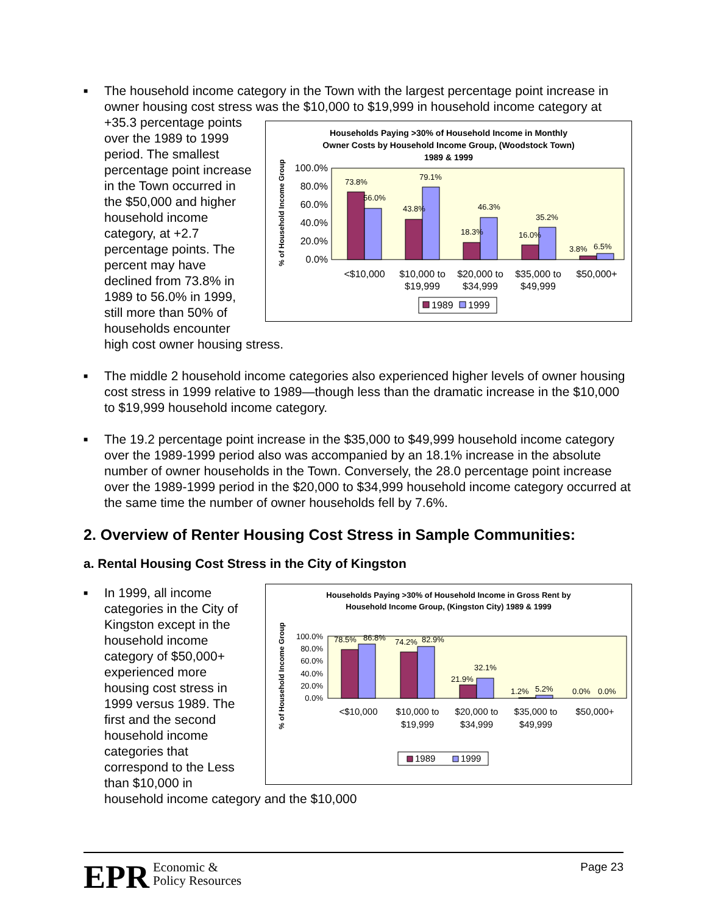■ The household income category in the Town with the largest percentage point increase in owner housing cost stress was the $10,000 to $19,999 in household
Households Paying >30% of Household Income in Monthly
Owner Costs by Household Income Group, (Woodstock Town)
1989 & 1999
% of Household Income Group
100.0%
80.0%
60.0%
40.0%
20.0%
0.0%
73.8%
56.0%
43.8%
79.1%
18.3%
46.3%
16.0%
35.2%
3.8%
6.5%
<$10,000
$10,000 to
$19,999
$20,000 to
$34,999
$35,000 to
$49,999
$50,000+
1989
1999
income category at +35.3 percentage points over the 1989 to 1999 period. The smallest percentage point increase in the Town occurred in the $50,000 and higher household income category, at +2.7 percentage points. The percent may have declined from 73.8% in 1989 to 56.0% in 1999, still more than 50% of households encounter high cost owner housing stress.
■ The middle 2 household income categories also experienced higher levels of owner housing cost stress in 1999 relative to 1989—though less than the dramatic increase in the $10,000 to $19,999 household income category.
■ The 19.2 percentage point increase in the $35,000 to $49,999 household income category over the 1989-1999 period also was accompanied by an 18.1% increase in the absolute number of owner households in the Town. Conversely, the 28.0 percentage point increase over the 1989-1999 period in the $20,000 to $34,999 household income category occurred at the same time the number of owner households fell by 7.6%.
2. Overview of Renter Housing Cost Stress in Sample Communities:
a. Rental Housing Cost Stress in the City of Kingston
■
Households Paying >30% of Household Income in Gross Rent by
Household Income Group, (Kingston City) 1989 & 1999
% of Household Income Group
100.0%
80.0%
60.0%
40.0%
20.0%
0.0%
78.5%
86.8%
74.2%
82.9%
21.9%
32.1%
1.2%
5.2%
0.0%
0.0%
<$10,000
$10,000 to
$19,999
$20,000 to
$34,999
$35,000 to
$49,999
$50,000+
1989
1999
In 1999, all income categories in the City of Kingston except in the household income category of $50,000+ experienced more housing cost stress in 1999 versus 1989. The first and the second household income categories that correspond to the Less than $10,000 in household income category and the $10,000
EPR Economic &
Policy Resources
Page 23